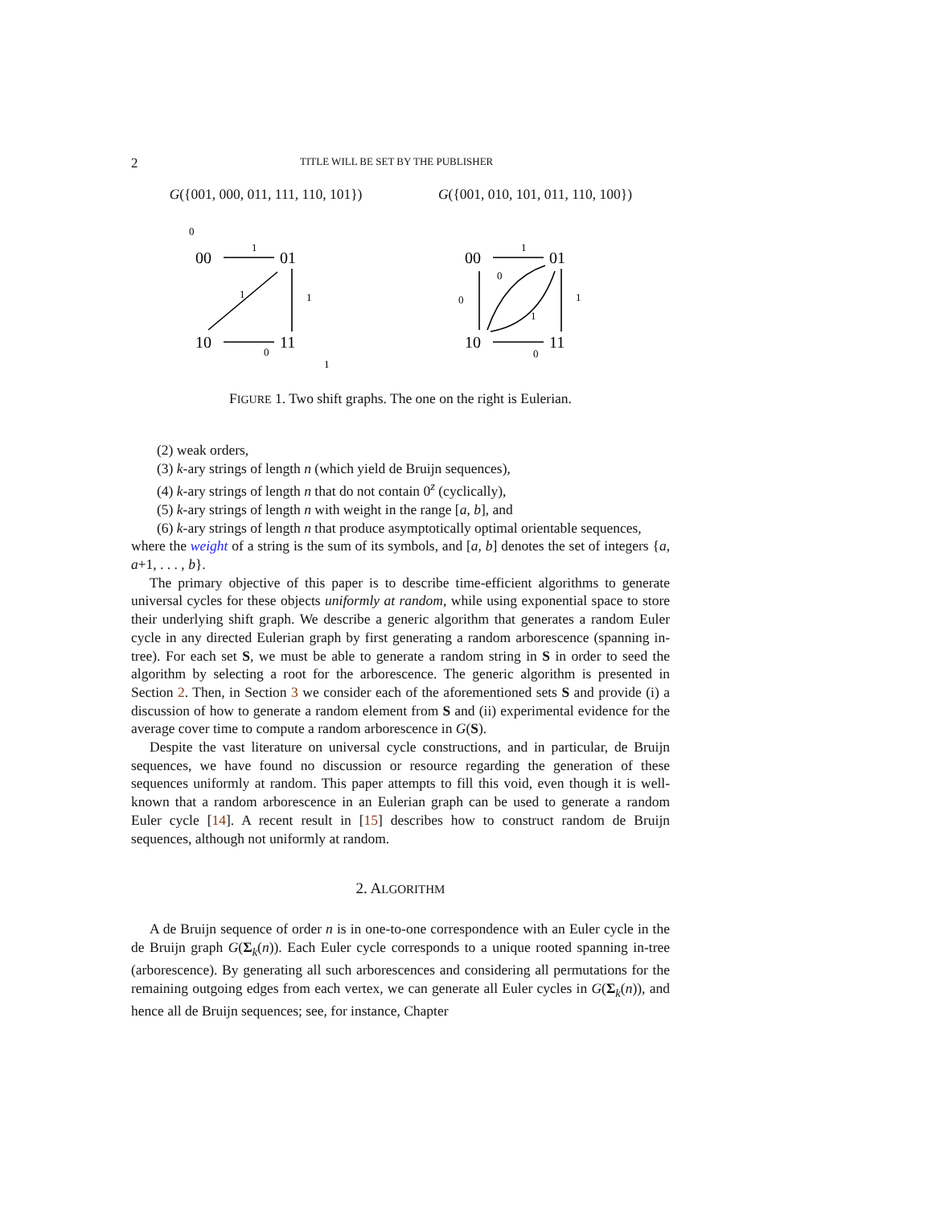2 TITLE WILL BE SET BY THE PUBLISHER
G({001, 000, 011, 111, 110, 101})
00
01
10
11
0
1
1
1
0
1
G({001, 010, 101, 011, 110, 100})
00
01
10
11
1
1
0
0
0
1
FIGURE 1. Two shift graphs. The one on the right is Eulerian.
(2) weak orders,
(3) k-ary strings of length n (which yield de Bruijn sequences),
(4) k-ary strings of length n that do not contain 0<sup>z</sup> (cyclically),
(5) k-ary strings of length n with weight in the range [a, b], and
(6) k-ary strings of length n that produce asymptotically optimal orientable sequences,
where the weight of a string is the sum of its symbols, and [a, b] denotes the set of integers {a, a+1, . . . , b}.
The primary objective of this paper is to describe time-efficient algorithms to generate universal cycles for these objects uniformly at random, while using exponential space to store their underlying shift graph. We describe a generic algorithm that generates a random Euler cycle in any directed Eulerian graph by first generating a random arborescence (spanning in-tree). For each set S, we must be able to generate a random string in S in order to seed the algorithm by selecting a root for the arborescence. The generic algorithm is presented in Section 2. Then, in Section 3 we consider each of the aforementioned sets S and provide (i) a discussion of how to generate a random element from S and (ii) experimental evidence for the average cover time to compute a random arborescence in G(S).
Despite the vast literature on universal cycle constructions, and in particular, de Bruijn sequences, we have found no discussion or resource regarding the generation of these sequences uniformly at random. This paper attempts to fill this void, even though it is well-known that a random arborescence in an Eulerian graph can be used to generate a random Euler cycle [14]. A recent result in [15] describes how to construct random de Bruijn sequences, although not uniformly at random.
2. ALGORITHM
A de Bruijn sequence of order n is in one-to-one correspondence with an Euler cycle in the de Bruijn graph G(Σ<sub>k</sub>(n)). Each Euler cycle corresponds to a unique rooted spanning in-tree (arborescence). By generating all such arborescences and considering all permutations for the remaining outgoing edges from each vertex, we can generate all Euler cycles in G(Σ<sub>k</sub>(n)), and hence all de Bruijn sequences; see, for instance, Chapter